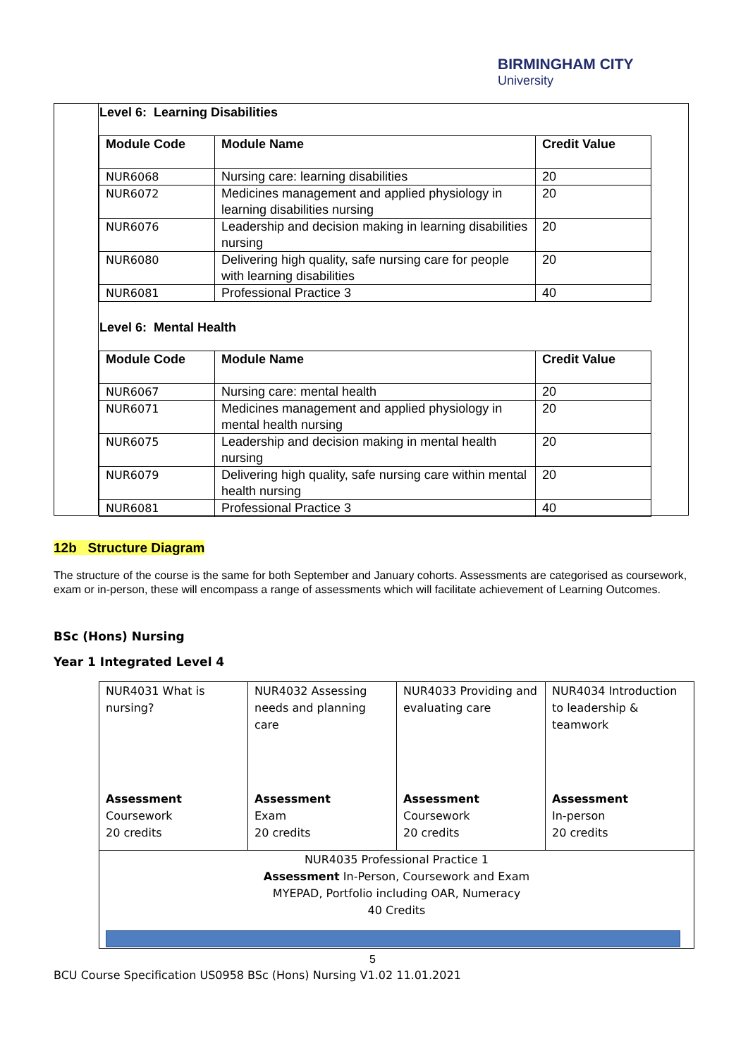BIRMINGHAM CITY
University
Level 6: Learning Disabilities
| Module Code | Module Name | Credit Value |
| --- | --- | --- |
| NUR6068 | Nursing care: learning disabilities | 20 |
| NUR6072 | Medicines management and applied physiology in learning disabilities nursing | 20 |
| NUR6076 | Leadership and decision making in learning disabilities nursing | 20 |
| NUR6080 | Delivering high quality, safe nursing care for people with learning disabilities | 20 |
| NUR6081 | Professional Practice 3 | 40 |
Level 6: Mental Health
| Module Code | Module Name | Credit Value |
| --- | --- | --- |
| NUR6067 | Nursing care: mental health | 20 |
| NUR6071 | Medicines management and applied physiology in mental health nursing | 20 |
| NUR6075 | Leadership and decision making in mental health nursing | 20 |
| NUR6079 | Delivering high quality, safe nursing care within mental health nursing | 20 |
| NUR6081 | Professional Practice 3 | 40 |
12b Structure Diagram
The structure of the course is the same for both September and January cohorts. Assessments are categorised as coursework, exam or in-person, these will encompass a range of assessments which will facilitate achievement of Learning Outcomes.
BSc (Hons) Nursing
Year 1 Integrated Level 4
| NUR4031 What is nursing? Assessment Coursework 20 credits | NUR4032 Assessing needs and planning care Assessment Exam 20 credits | NUR4033 Providing and evaluating care Assessment Coursework 20 credits | NUR4034 Introduction to leadership & teamwork Assessment In-person 20 credits |
| NUR4035 Professional Practice 1 Assessment In-Person, Coursework and Exam MYEPAD, Portfolio including OAR, Numeracy 40 Credits | | | |
5
BCU Course Specification US0958 BSc (Hons) Nursing V1.02 11.01.2021